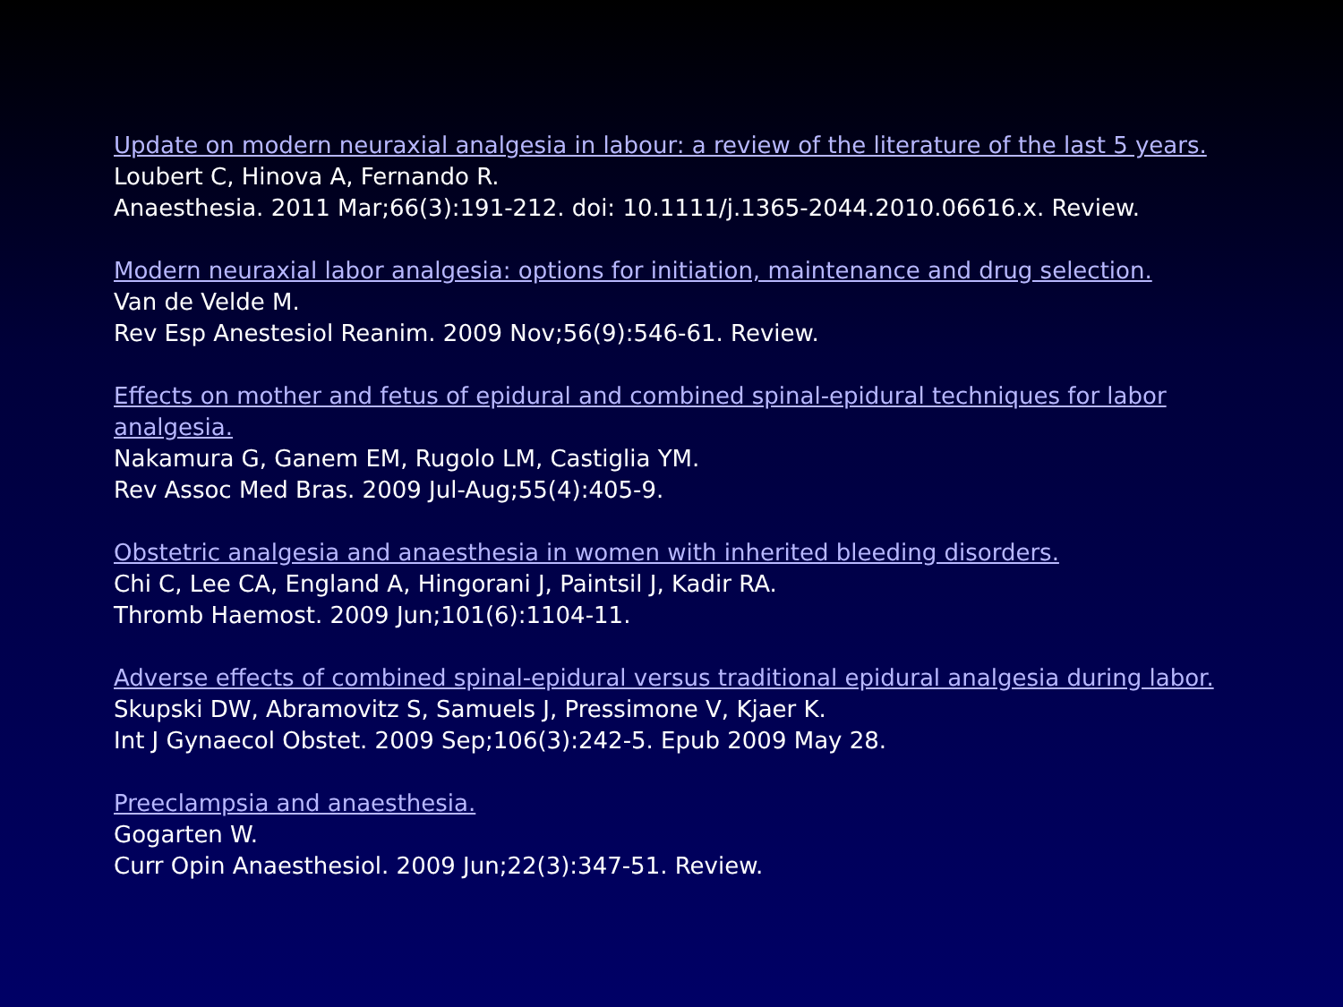Update on modern neuraxial analgesia in labour: a review of the literature of the last 5 years.
Loubert C, Hinova A, Fernando R.
Anaesthesia. 2011 Mar;66(3):191-212. doi: 10.1111/j.1365-2044.2010.06616.x. Review.
Modern neuraxial labor analgesia: options for initiation, maintenance and drug selection.
Van de Velde M.
Rev Esp Anestesiol Reanim. 2009 Nov;56(9):546-61. Review.
Effects on mother and fetus of epidural and combined spinal-epidural techniques for labor analgesia.
Nakamura G, Ganem EM, Rugolo LM, Castiglia YM.
Rev Assoc Med Bras. 2009 Jul-Aug;55(4):405-9.
Obstetric analgesia and anaesthesia in women with inherited bleeding disorders.
Chi C, Lee CA, England A, Hingorani J, Paintsil J, Kadir RA.
Thromb Haemost. 2009 Jun;101(6):1104-11.
Adverse effects of combined spinal-epidural versus traditional epidural analgesia during labor.
Skupski DW, Abramovitz S, Samuels J, Pressimone V, Kjaer K.
Int J Gynaecol Obstet. 2009 Sep;106(3):242-5. Epub 2009 May 28.
Preeclampsia and anaesthesia.
Gogarten W.
Curr Opin Anaesthesiol. 2009 Jun;22(3):347-51. Review.